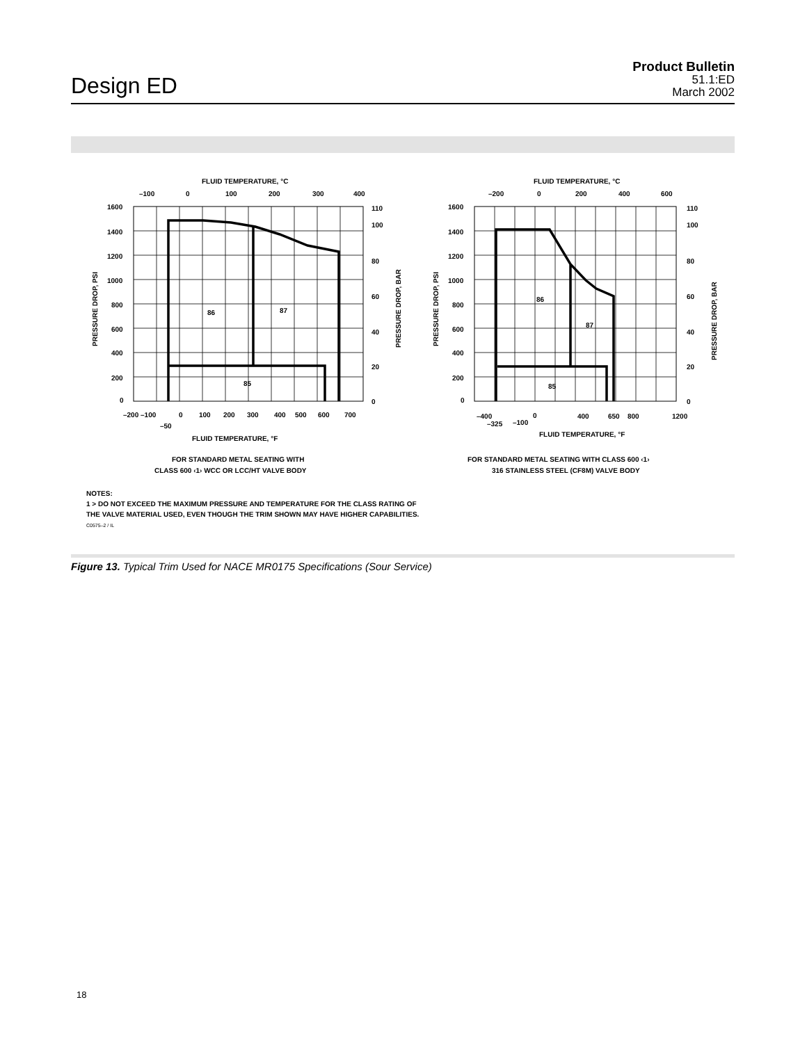Design ED
Product Bulletin
51.1:ED
March 2002
FLUID TEMPERATURE, °C
–100
0
100
200
300
400
1600
1400
1200
1000
800
600
400
200
0
110
100
80
60
40
20
0
86
87
85
–200 –100
0
100
200
300
400
500
600
700
–50
FLUID TEMPERATURE, °F
FLUID TEMPERATURE, °C
–200
0
200
400
600
1600
1400
1200
1000
800
600
400
200
0
110
100
80
60
40
20
0
86
87
85
–400
–325
–100
0
400
650
800
1200
FLUID TEMPERATURE, °F
PRESSURE DROP, PSI
PRESSURE DROP, BAR
PRESSURE DROP, PSI
PRESSURE DROP, BAR
FOR STANDARD METAL SEATING WITH
CLASS 600 ‹1› WCC OR LCC/HT VALVE BODY
FOR STANDARD METAL SEATING WITH CLASS 600 ‹1›
316 STAINLESS STEEL (CF8M) VALVE BODY
NOTES:
1 > DO NOT EXCEED THE MAXIMUM PRESSURE AND TEMPERATURE FOR THE CLASS RATING OF
THE VALVE MATERIAL USED, EVEN THOUGH THE TRIM SHOWN MAY HAVE HIGHER CAPABILITIES.
C0575–2 / IL
Figure 13. Typical Trim Used for NACE MR0175 Specifications (Sour Service)
18